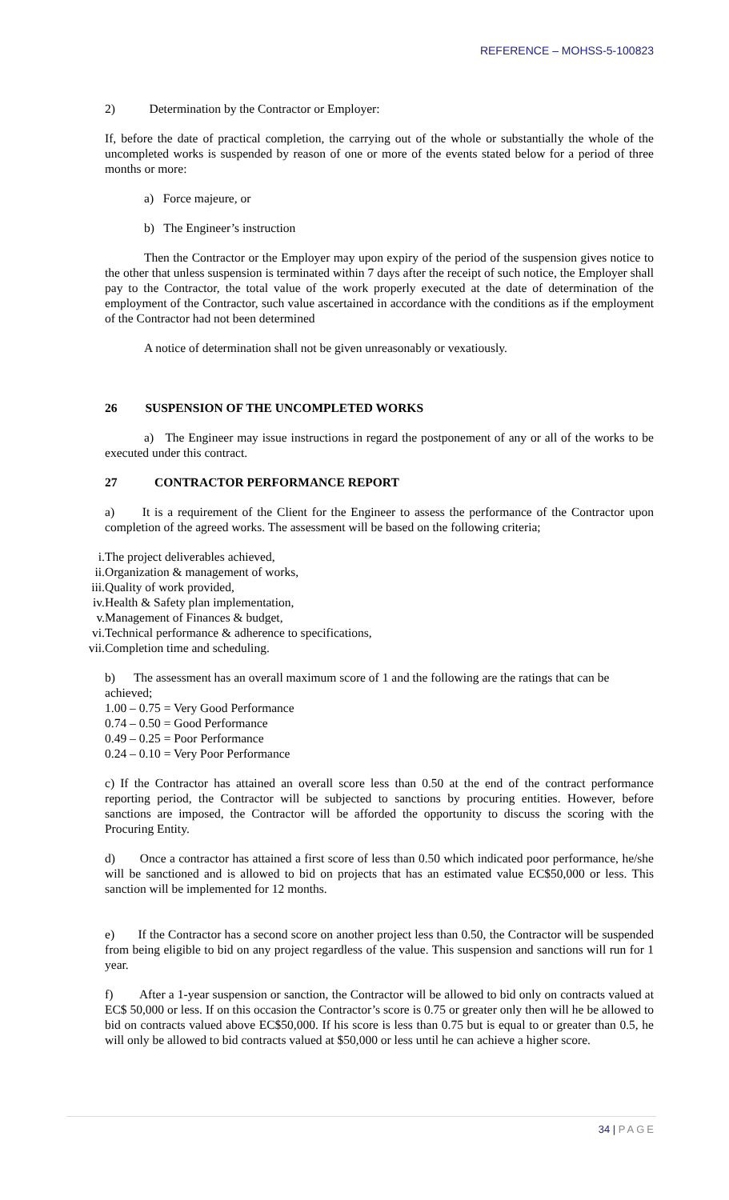REFERENCE – MOHSS-5-100823
2) Determination by the Contractor or Employer:
If, before the date of practical completion, the carrying out of the whole or substantially the whole of the uncompleted works is suspended by reason of one or more of the events stated below for a period of three months or more:
a) Force majeure, or
b) The Engineer’s instruction
Then the Contractor or the Employer may upon expiry of the period of the suspension gives notice to the other that unless suspension is terminated within 7 days after the receipt of such notice, the Employer shall pay to the Contractor, the total value of the work properly executed at the date of determination of the employment of the Contractor, such value ascertained in accordance with the conditions as if the employment of the Contractor had not been determined
A notice of determination shall not be given unreasonably or vexatiously.
26 SUSPENSION OF THE UNCOMPLETED WORKS
a) The Engineer may issue instructions in regard the postponement of any or all of the works to be executed under this contract.
27 CONTRACTOR PERFORMANCE REPORT
a) It is a requirement of the Client for the Engineer to assess the performance of the Contractor upon completion of the agreed works. The assessment will be based on the following criteria;
i. The project deliverables achieved,
ii. Organization & management of works,
iii. Quality of work provided,
iv. Health & Safety plan implementation,
v. Management of Finances & budget,
vi. Technical performance & adherence to specifications,
vii. Completion time and scheduling.
b) The assessment has an overall maximum score of 1 and the following are the ratings that can be achieved;
1.00 – 0.75 = Very Good Performance
0.74 – 0.50 = Good Performance
0.49 – 0.25 = Poor Performance
0.24 – 0.10 = Very Poor Performance
c) If the Contractor has attained an overall score less than 0.50 at the end of the contract performance reporting period, the Contractor will be subjected to sanctions by procuring entities. However, before sanctions are imposed, the Contractor will be afforded the opportunity to discuss the scoring with the Procuring Entity.
d) Once a contractor has attained a first score of less than 0.50 which indicated poor performance, he/she will be sanctioned and is allowed to bid on projects that has an estimated value EC$50,000 or less. This sanction will be implemented for 12 months.
e) If the Contractor has a second score on another project less than 0.50, the Contractor will be suspended from being eligible to bid on any project regardless of the value. This suspension and sanctions will run for 1 year.
f) After a 1-year suspension or sanction, the Contractor will be allowed to bid only on contracts valued at EC$ 50,000 or less. If on this occasion the Contractor’s score is 0.75 or greater only then will he be allowed to bid on contracts valued above EC$50,000. If his score is less than 0.75 but is equal to or greater than 0.5, he will only be allowed to bid contracts valued at $50,000 or less until he can achieve a higher score.
34 | PAGE